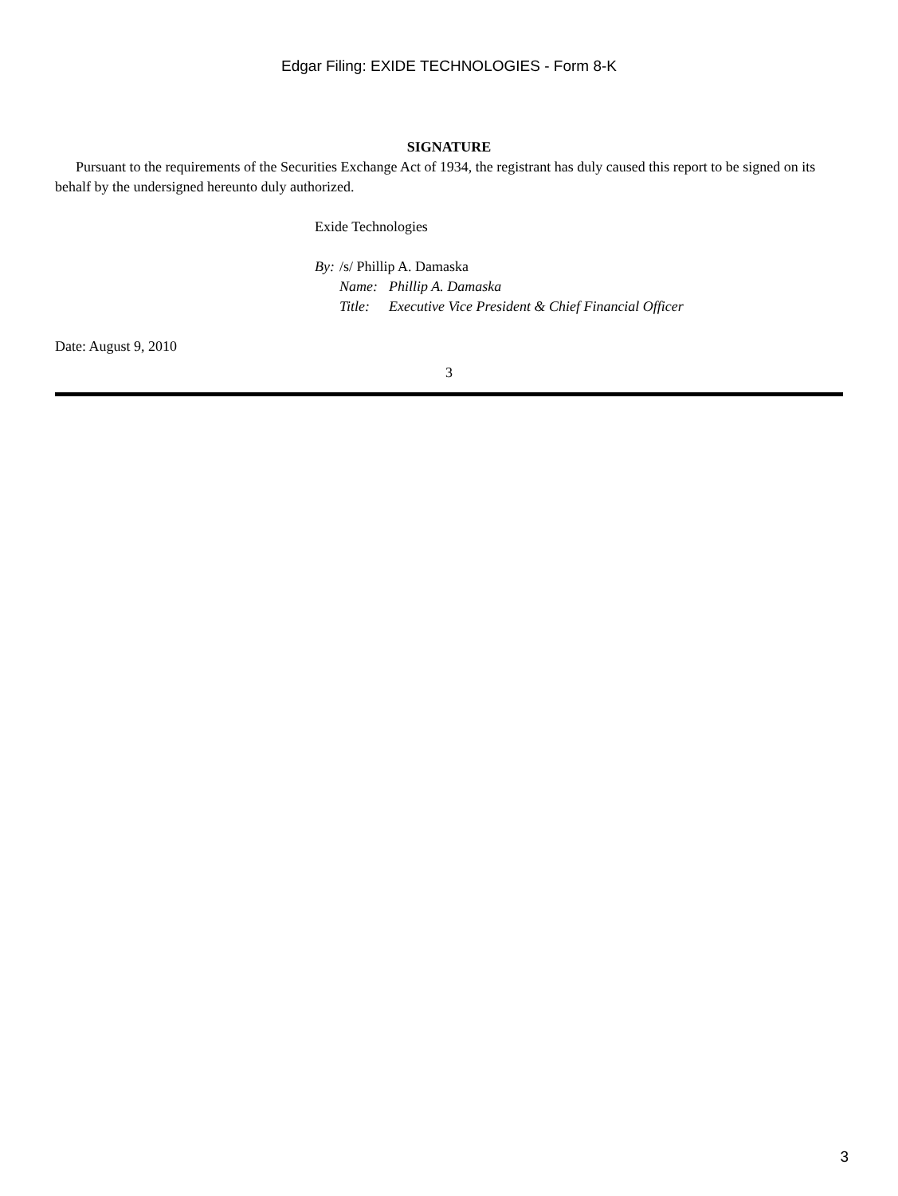Edgar Filing: EXIDE TECHNOLOGIES - Form 8-K
SIGNATURE
Pursuant to the requirements of the Securities Exchange Act of 1934, the registrant has duly caused this report to be signed on its behalf by the undersigned hereunto duly authorized.
Exide Technologies
| By: | /s/ Phillip A. Damaska | |
| | Name: | Phillip A. Damaska |
| | Title: | Executive Vice President & Chief Financial Officer |
Date: August 9, 2010
3
3